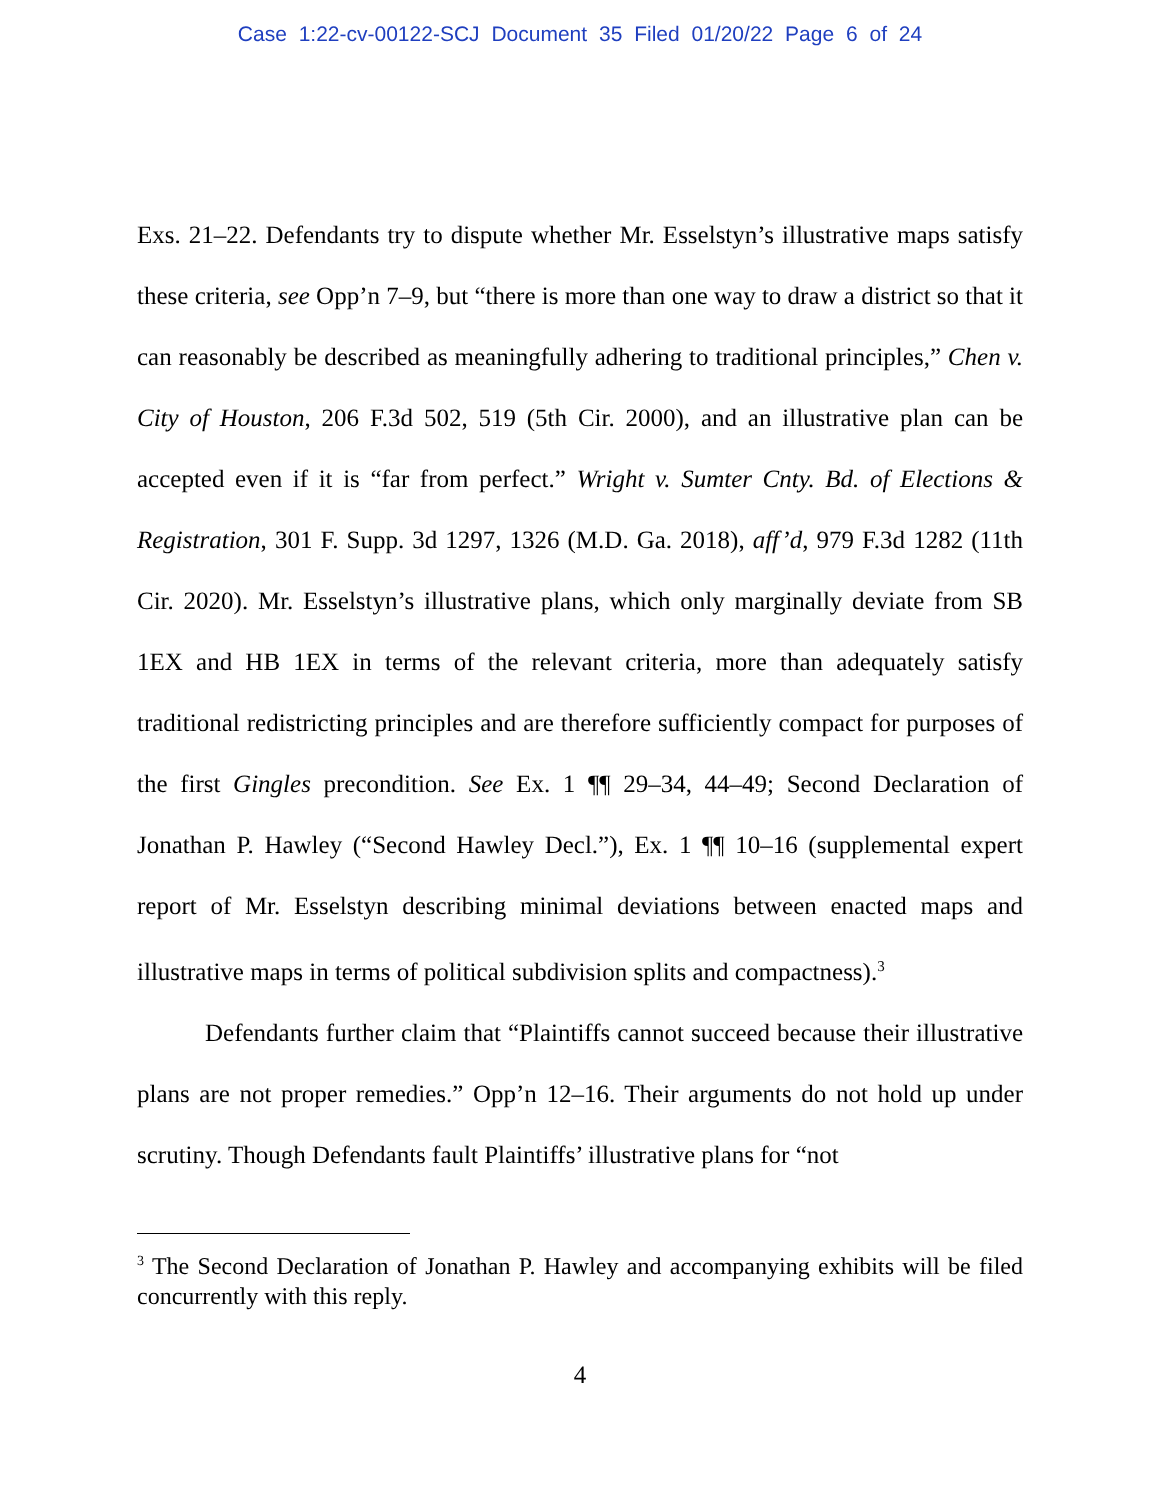Case 1:22-cv-00122-SCJ Document 35 Filed 01/20/22 Page 6 of 24
Exs. 21–22. Defendants try to dispute whether Mr. Esselstyn’s illustrative maps satisfy these criteria, see Opp’n 7–9, but “there is more than one way to draw a district so that it can reasonably be described as meaningfully adhering to traditional principles,” Chen v. City of Houston, 206 F.3d 502, 519 (5th Cir. 2000), and an illustrative plan can be accepted even if it is “far from perfect.” Wright v. Sumter Cnty. Bd. of Elections & Registration, 301 F. Supp. 3d 1297, 1326 (M.D. Ga. 2018), aff’d, 979 F.3d 1282 (11th Cir. 2020). Mr. Esselstyn’s illustrative plans, which only marginally deviate from SB 1EX and HB 1EX in terms of the relevant criteria, more than adequately satisfy traditional redistricting principles and are therefore sufficiently compact for purposes of the first Gingles precondition. See Ex. 1 ¶¶ 29–34, 44–49; Second Declaration of Jonathan P. Hawley (“Second Hawley Decl.”), Ex. 1 ¶¶ 10–16 (supplemental expert report of Mr. Esselstyn describing minimal deviations between enacted maps and illustrative maps in terms of political subdivision splits and compactness).<sup>3</sup>
Defendants further claim that “Plaintiffs cannot succeed because their illustrative plans are not proper remedies.” Opp’n 12–16. Their arguments do not hold up under scrutiny. Though Defendants fault Plaintiffs’ illustrative plans for “not
<sup>3</sup> The Second Declaration of Jonathan P. Hawley and accompanying exhibits will be filed concurrently with this reply.
4